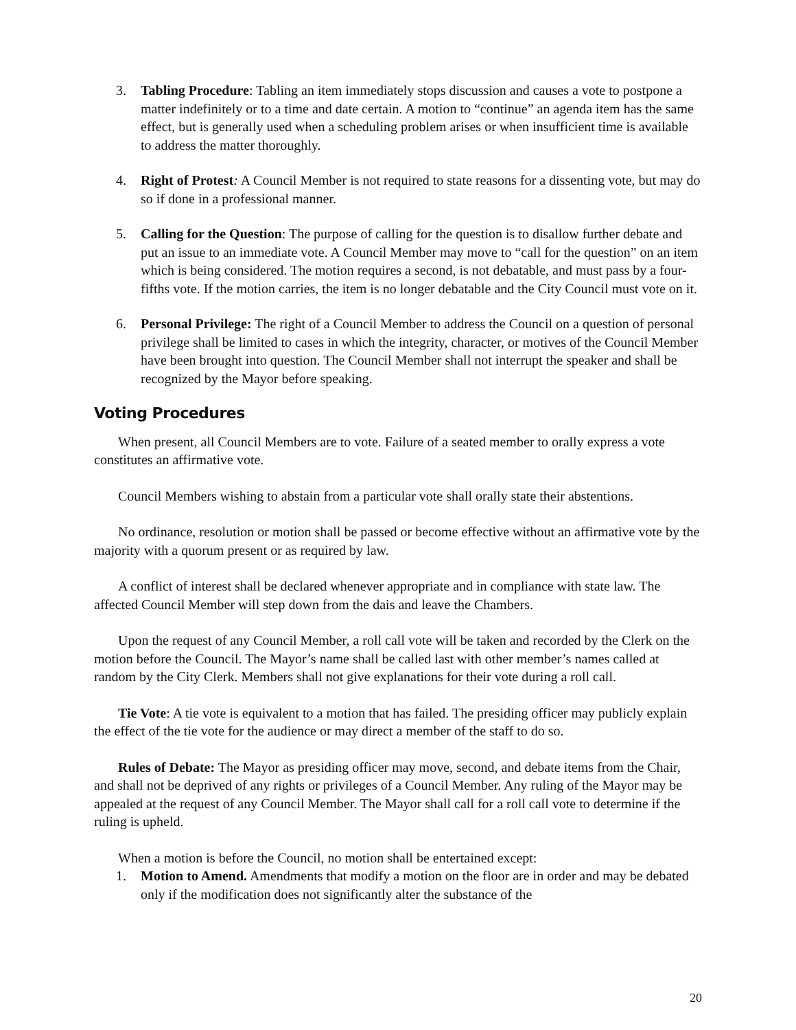3. Tabling Procedure: Tabling an item immediately stops discussion and causes a vote to postpone a matter indefinitely or to a time and date certain. A motion to “continue” an agenda item has the same effect, but is generally used when a scheduling problem arises or when insufficient time is available to address the matter thoroughly.
4. Right of Protest: A Council Member is not required to state reasons for a dissenting vote, but may do so if done in a professional manner.
5. Calling for the Question: The purpose of calling for the question is to disallow further debate and put an issue to an immediate vote. A Council Member may move to “call for the question” on an item which is being considered. The motion requires a second, is not debatable, and must pass by a four-fifths vote. If the motion carries, the item is no longer debatable and the City Council must vote on it.
6. Personal Privilege: The right of a Council Member to address the Council on a question of personal privilege shall be limited to cases in which the integrity, character, or motives of the Council Member have been brought into question. The Council Member shall not interrupt the speaker and shall be recognized by the Mayor before speaking.
Voting Procedures
When present, all Council Members are to vote. Failure of a seated member to orally express a vote constitutes an affirmative vote.
Council Members wishing to abstain from a particular vote shall orally state their abstentions.
No ordinance, resolution or motion shall be passed or become effective without an affirmative vote by the majority with a quorum present or as required by law.
A conflict of interest shall be declared whenever appropriate and in compliance with state law. The affected Council Member will step down from the dais and leave the Chambers.
Upon the request of any Council Member, a roll call vote will be taken and recorded by the Clerk on the motion before the Council. The Mayor’s name shall be called last with other member’s names called at random by the City Clerk. Members shall not give explanations for their vote during a roll call.
Tie Vote: A tie vote is equivalent to a motion that has failed. The presiding officer may publicly explain the effect of the tie vote for the audience or may direct a member of the staff to do so.
Rules of Debate: The Mayor as presiding officer may move, second, and debate items from the Chair, and shall not be deprived of any rights or privileges of a Council Member. Any ruling of the Mayor may be appealed at the request of any Council Member. The Mayor shall call for a roll call vote to determine if the ruling is upheld.
When a motion is before the Council, no motion shall be entertained except:
1. Motion to Amend. Amendments that modify a motion on the floor are in order and may be debated only if the modification does not significantly alter the substance of the
20